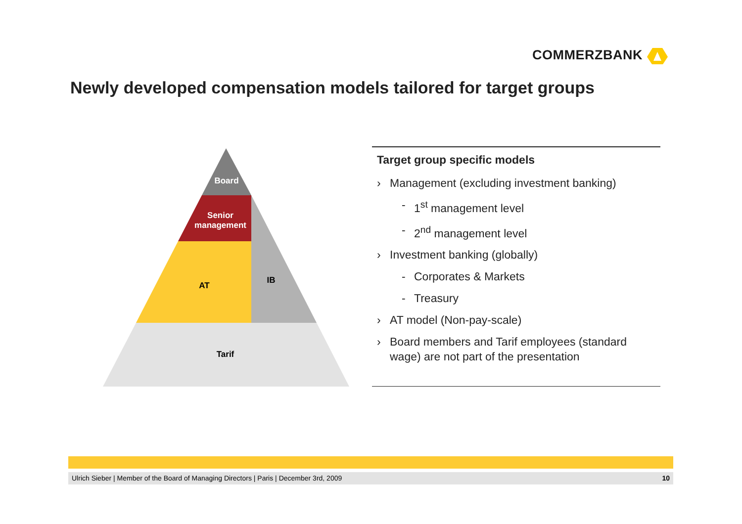COMMERZBANK
Newly developed compensation models tailored for target groups
Board
Senior
management
AT
IB
Tarif
Target group specific models
› Management (excluding investment banking)
- 1<sup>st</sup> management level
- 2<sup>nd</sup> management level
› Investment banking (globally)
- Corporates & Markets
- Treasury
› AT model (Non-pay-scale)
› Board members and Tarif employees (standard wage) are not part of the presentation
Ulrich Sieber | Member of the Board of Managing Directors | Paris | December 3rd, 2009 10